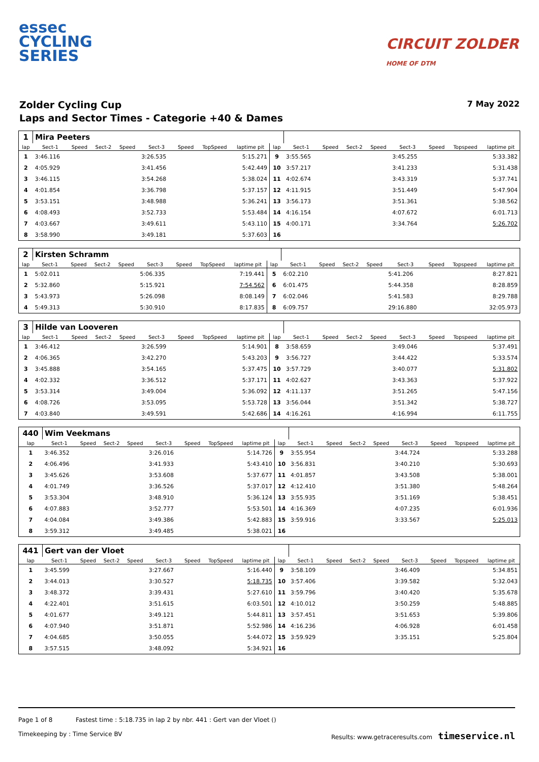essec
CYCLING
SERIES
CIRCUIT ZOLDER
HOME OF DTM
Zolder Cycling Cup
Laps and Sector Times - Categorie +40 & Dames
7 May 2022
| 1 | Mira Peeters | | | | | | | | | | | | | | | | |
| lap | Sect-1 | Speed | Sect-2 | Speed | Sect-3 | Speed | TopSpeed | laptime pit | lap | Sect-1 | Speed | Sect-2 | Speed | Sect-3 | Speed | Topspeed | laptime pit |
| 1 | 3:46.116 | | | | 3:26.535 | | | 5:15.271 | 9 | 3:55.565 | | | | 3:45.255 | | | 5:33.382 |
| 2 | 4:05.929 | | | | 3:41.456 | | | 5:42.449 | 10 | 3:57.217 | | | | 3:41.233 | | | 5:31.438 |
| 3 | 3:46.115 | | | | 3:54.268 | | | 5:38.024 | 11 | 4:02.674 | | | | 3:43.319 | | | 5:37.741 |
| 4 | 4:01.854 | | | | 3:36.798 | | | 5:37.157 | 12 | 4:11.915 | | | | 3:51.449 | | | 5:47.904 |
| 5 | 3:53.151 | | | | 3:48.988 | | | 5:36.241 | 13 | 3:56.173 | | | | 3:51.361 | | | 5:38.562 |
| 6 | 4:08.493 | | | | 3:52.733 | | | 5:53.484 | 14 | 4:16.154 | | | | 4:07.672 | | | 6:01.713 |
| 7 | 4:03.667 | | | | 3:49.611 | | | 5:43.110 | 15 | 4:00.171 | | | | 3:34.764 | | | 5:26.702 |
| 8 | 3:58.990 | | | | 3:49.181 | | | 5:37.603 | 16 | | | | | | | | |
| 2 | Kirsten Schramm | | | | | | | | | | | | | | | | |
| lap | Sect-1 | Speed | Sect-2 | Speed | Sect-3 | Speed | TopSpeed | laptime pit | lap | Sect-1 | Speed | Sect-2 | Speed | Sect-3 | Speed | Topspeed | laptime pit |
| 1 | 5:02.011 | | | | 5:06.335 | | | 7:19.441 | 5 | 6:02.210 | | | | 5:41.206 | | | 8:27.821 |
| 2 | 5:32.860 | | | | 5:15.921 | | | 7:54.562 | 6 | 6:01.475 | | | | 5:44.358 | | | 8:28.859 |
| 3 | 5:43.973 | | | | 5:26.098 | | | 8:08.149 | 7 | 6:02.046 | | | | 5:41.583 | | | 8:29.788 |
| 4 | 5:49.313 | | | | 5:30.910 | | | 8:17.835 | 8 | 6:09.757 | | | | 29:16.880 | | | 32:05.973 |
| 3 | Hilde van Looveren | | | | | | | | | | | | | | | | |
| lap | Sect-1 | Speed | Sect-2 | Speed | Sect-3 | Speed | TopSpeed | laptime pit | lap | Sect-1 | Speed | Sect-2 | Speed | Sect-3 | Speed | Topspeed | laptime pit |
| 1 | 3:46.412 | | | | 3:26.599 | | | 5:14.901 | 8 | 3:58.659 | | | | 3:49.046 | | | 5:37.491 |
| 2 | 4:06.365 | | | | 3:42.270 | | | 5:43.203 | 9 | 3:56.727 | | | | 3:44.422 | | | 5:33.574 |
| 3 | 3:45.888 | | | | 3:54.165 | | | 5:37.475 | 10 | 3:57.729 | | | | 3:40.077 | | | 5:31.802 |
| 4 | 4:02.332 | | | | 3:36.512 | | | 5:37.171 | 11 | 4:02.627 | | | | 3:43.363 | | | 5:37.922 |
| 5 | 3:53.314 | | | | 3:49.004 | | | 5:36.092 | 12 | 4:11.137 | | | | 3:51.265 | | | 5:47.156 |
| 6 | 4:08.726 | | | | 3:53.095 | | | 5:53.728 | 13 | 3:56.044 | | | | 3:51.342 | | | 5:38.727 |
| 7 | 4:03.840 | | | | 3:49.591 | | | 5:42.686 | 14 | 4:16.261 | | | | 4:16.994 | | | 6:11.755 |
| 440 | Wim Veekmans | | | | | | | | | | | | | | | | |
| lap | Sect-1 | Speed | Sect-2 | Speed | Sect-3 | Speed | TopSpeed | laptime pit | lap | Sect-1 | Speed | Sect-2 | Speed | Sect-3 | Speed | Topspeed | laptime pit |
| 1 | 3:46.352 | | | | 3:26.016 | | | 5:14.726 | 9 | 3:55.954 | | | | 3:44.724 | | | 5:33.288 |
| 2 | 4:06.496 | | | | 3:41.933 | | | 5:43.410 | 10 | 3:56.831 | | | | 3:40.210 | | | 5:30.693 |
| 3 | 3:45.626 | | | | 3:53.608 | | | 5:37.677 | 11 | 4:01.857 | | | | 3:43.508 | | | 5:38.001 |
| 4 | 4:01.749 | | | | 3:36.526 | | | 5:37.017 | 12 | 4:12.410 | | | | 3:51.380 | | | 5:48.264 |
| 5 | 3:53.304 | | | | 3:48.910 | | | 5:36.124 | 13 | 3:55.935 | | | | 3:51.169 | | | 5:38.451 |
| 6 | 4:07.883 | | | | 3:52.777 | | | 5:53.501 | 14 | 4:16.369 | | | | 4:07.235 | | | 6:01.936 |
| 7 | 4:04.084 | | | | 3:49.386 | | | 5:42.883 | 15 | 3:59.916 | | | | 3:33.567 | | | 5:25.013 |
| 8 | 3:59.312 | | | | 3:49.485 | | | 5:38.021 | 16 | | | | | | | | |
| 441 | Gert van der Vloet | | | | | | | | | | | | | | | | |
| lap | Sect-1 | Speed | Sect-2 | Speed | Sect-3 | Speed | TopSpeed | laptime pit | lap | Sect-1 | Speed | Sect-2 | Speed | Sect-3 | Speed | Topspeed | laptime pit |
| 1 | 3:45.599 | | | | 3:27.667 | | | 5:16.440 | 9 | 3:58.109 | | | | 3:46.409 | | | 5:34.851 |
| 2 | 3:44.013 | | | | 3:30.527 | | | 5:18.735 | 10 | 3:57.406 | | | | 3:39.582 | | | 5:32.043 |
| 3 | 3:48.372 | | | | 3:39.431 | | | 5:27.610 | 11 | 3:59.796 | | | | 3:40.420 | | | 5:35.678 |
| 4 | 4:22.401 | | | | 3:51.615 | | | 6:03.501 | 12 | 4:10.012 | | | | 3:50.259 | | | 5:48.885 |
| 5 | 4:01.677 | | | | 3:49.121 | | | 5:44.811 | 13 | 3:57.451 | | | | 3:51.653 | | | 5:39.806 |
| 6 | 4:07.940 | | | | 3:51.871 | | | 5:52.986 | 14 | 4:16.236 | | | | 4:06.928 | | | 6:01.458 |
| 7 | 4:04.685 | | | | 3:50.055 | | | 5:44.072 | 15 | 3:59.929 | | | | 3:35.151 | | | 5:25.804 |
| 8 | 3:57.515 | | | | 3:48.092 | | | 5:34.921 | 16 | | | | | | | | |
Page 1 of 8 Fastest time : 5:18.735 in lap 2 by nbr. 441 : Gert van der Vloet ()
Timekeeping by : Time Service BV Results: www.getraceresults.com timeservice.nl